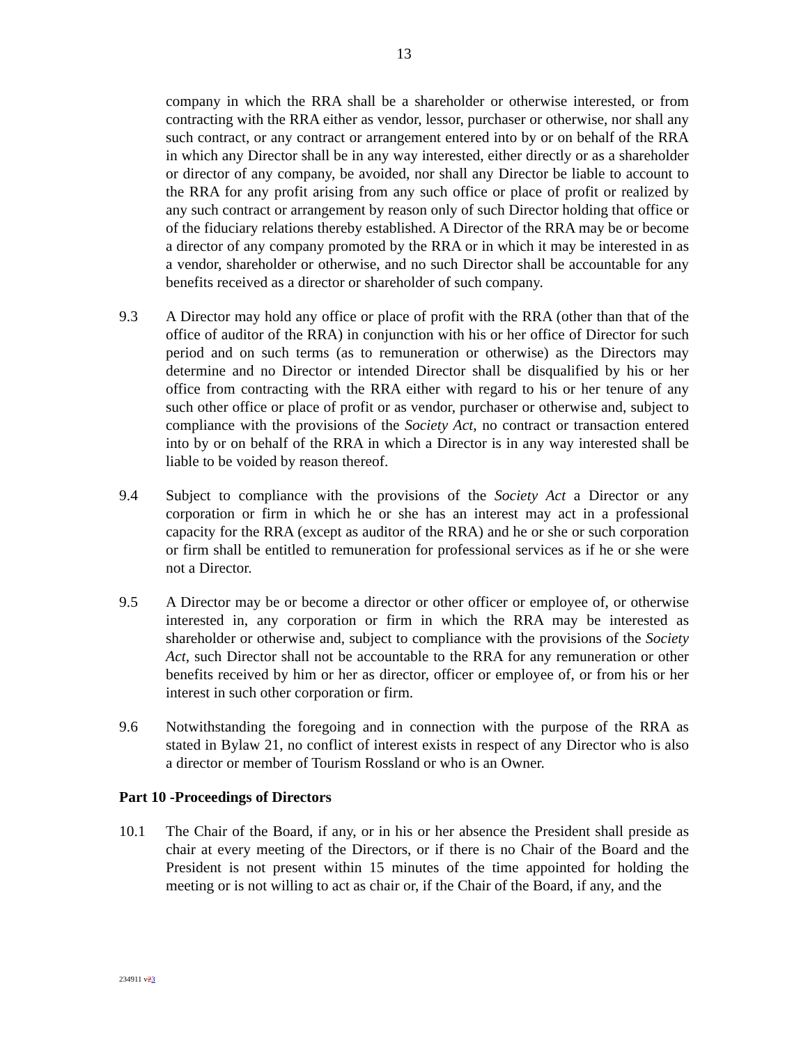13
company in which the RRA shall be a shareholder or otherwise interested, or from contracting with the RRA either as vendor, lessor, purchaser or otherwise, nor shall any such contract, or any contract or arrangement entered into by or on behalf of the RRA in which any Director shall be in any way interested, either directly or as a shareholder or director of any company, be avoided, nor shall any Director be liable to account to the RRA for any profit arising from any such office or place of profit or realized by any such contract or arrangement by reason only of such Director holding that office or of the fiduciary relations thereby established. A Director of the RRA may be or become a director of any company promoted by the RRA or in which it may be interested in as a vendor, shareholder or otherwise, and no such Director shall be accountable for any benefits received as a director or shareholder of such company.
9.3 A Director may hold any office or place of profit with the RRA (other than that of the office of auditor of the RRA) in conjunction with his or her office of Director for such period and on such terms (as to remuneration or otherwise) as the Directors may determine and no Director or intended Director shall be disqualified by his or her office from contracting with the RRA either with regard to his or her tenure of any such other office or place of profit or as vendor, purchaser or otherwise and, subject to compliance with the provisions of the Society Act, no contract or transaction entered into by or on behalf of the RRA in which a Director is in any way interested shall be liable to be voided by reason thereof.
9.4 Subject to compliance with the provisions of the Society Act a Director or any corporation or firm in which he or she has an interest may act in a professional capacity for the RRA (except as auditor of the RRA) and he or she or such corporation or firm shall be entitled to remuneration for professional services as if he or she were not a Director.
9.5 A Director may be or become a director or other officer or employee of, or otherwise interested in, any corporation or firm in which the RRA may be interested as shareholder or otherwise and, subject to compliance with the provisions of the Society Act, such Director shall not be accountable to the RRA for any remuneration or other benefits received by him or her as director, officer or employee of, or from his or her interest in such other corporation or firm.
9.6 Notwithstanding the foregoing and in connection with the purpose of the RRA as stated in Bylaw 21, no conflict of interest exists in respect of any Director who is also a director or member of Tourism Rossland or who is an Owner.
Part 10 -Proceedings of Directors
10.1 The Chair of the Board, if any, or in his or her absence the President shall preside as chair at every meeting of the Directors, or if there is no Chair of the Board and the President is not present within 15 minutes of the time appointed for holding the meeting or is not willing to act as chair or, if the Chair of the Board, if any, and the
234911 v23